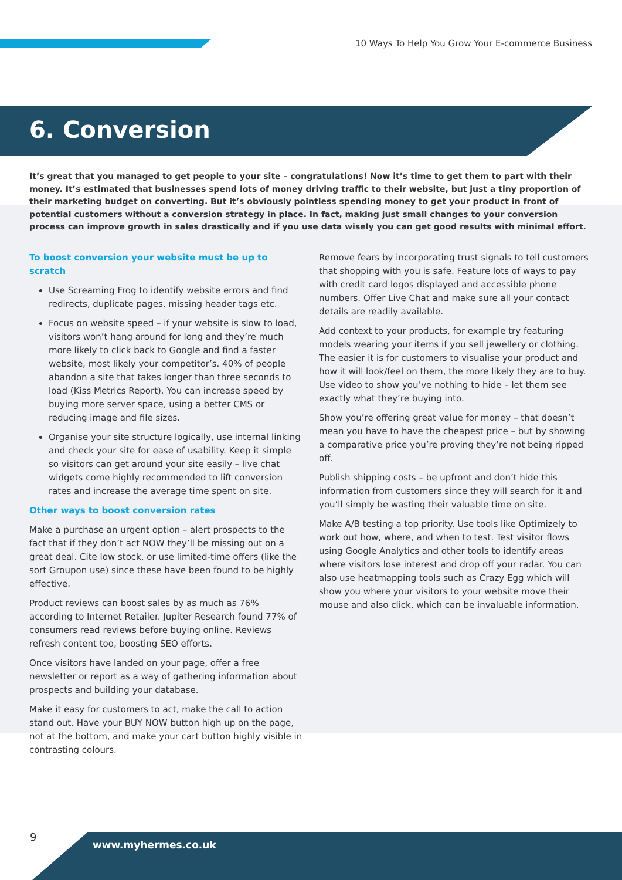10 Ways To Help You Grow Your E-commerce Business
6. Conversion
It’s great that you managed to get people to your site – congratulations! Now it’s time to get them to part with their money. It’s estimated that businesses spend lots of money driving traffic to their website, but just a tiny proportion of their marketing budget on converting. But it’s obviously pointless spending money to get your product in front of potential customers without a conversion strategy in place. In fact, making just small changes to your conversion process can improve growth in sales drastically and if you use data wisely you can get good results with minimal effort.
To boost conversion your website must be up to scratch
Use Screaming Frog to identify website errors and find redirects, duplicate pages, missing header tags etc.
Focus on website speed – if your website is slow to load, visitors won’t hang around for long and they’re much more likely to click back to Google and find a faster website, most likely your competitor’s. 40% of people abandon a site that takes longer than three seconds to load (Kiss Metrics Report). You can increase speed by buying more server space, using a better CMS or reducing image and file sizes.
Organise your site structure logically, use internal linking and check your site for ease of usability. Keep it simple so visitors can get around your site easily – live chat widgets come highly recommended to lift conversion rates and increase the average time spent on site.
Other ways to boost conversion rates
Make a purchase an urgent option – alert prospects to the fact that if they don’t act NOW they’ll be missing out on a great deal. Cite low stock, or use limited-time offers (like the sort Groupon use) since these have been found to be highly effective.
Product reviews can boost sales by as much as 76% according to Internet Retailer. Jupiter Research found 77% of consumers read reviews before buying online. Reviews refresh content too, boosting SEO efforts.
Once visitors have landed on your page, offer a free newsletter or report as a way of gathering information about prospects and building your database.
Make it easy for customers to act, make the call to action stand out. Have your BUY NOW button high up on the page, not at the bottom, and make your cart button highly visible in contrasting colours.
Remove fears by incorporating trust signals to tell customers that shopping with you is safe. Feature lots of ways to pay with credit card logos displayed and accessible phone numbers. Offer Live Chat and make sure all your contact details are readily available.
Add context to your products, for example try featuring models wearing your items if you sell jewellery or clothing. The easier it is for customers to visualise your product and how it will look/feel on them, the more likely they are to buy. Use video to show you’ve nothing to hide – let them see exactly what they’re buying into.
Show you’re offering great value for money – that doesn’t mean you have to have the cheapest price – but by showing a comparative price you’re proving they’re not being ripped off.
Publish shipping costs – be upfront and don’t hide this information from customers since they will search for it and you’ll simply be wasting their valuable time on site.
Make A/B testing a top priority. Use tools like Optimizely to work out how, where, and when to test. Test visitor flows using Google Analytics and other tools to identify areas where visitors lose interest and drop off your radar. You can also use heatmapping tools such as Crazy Egg which will show you where your visitors to your website move their mouse and also click, which can be invaluable information.
9
www.myhermes.co.uk